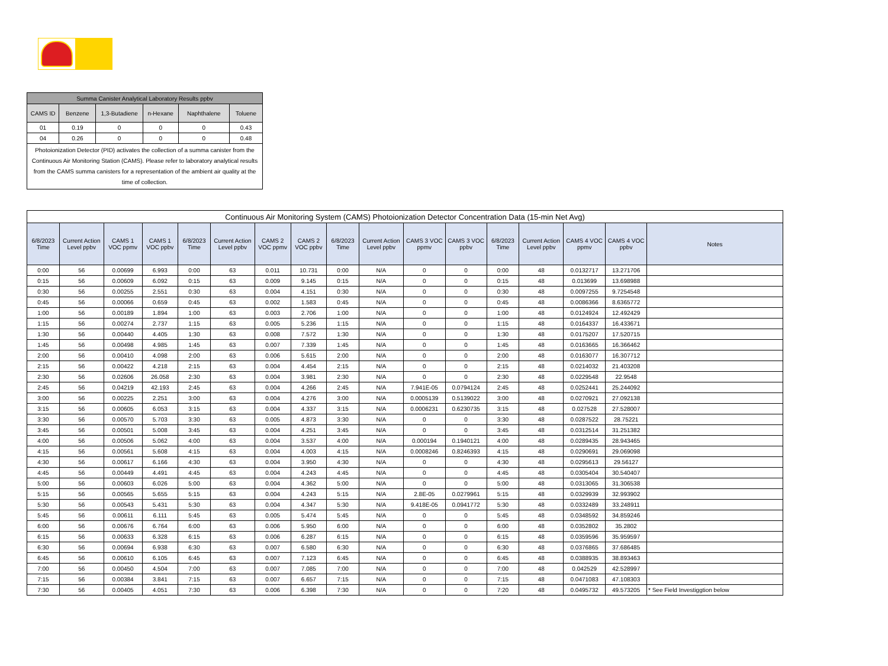| Summa Canister Analytical Laboratory Results ppbv | | | | | |
| --- | --- | --- | --- | --- | --- |
| CAMS ID | Benzene | 1,3-Butadiene | n-Hexane | Naphthalene | Toluene |
| 01 | 0.19 | 0 | 0 | 0 | 0.43 |
| 04 | 0.26 | 0 | 0 | 0 | 0.48 |
| Photoionization Detector (PID) activates the collection of a summa canister from the Continuous Air Monitoring Station (CAMS). Please refer to laboratory analytical results from the CAMS summa canisters for a representation of the ambient air quality at the time of collection. | | | | | |
| Continuous Air Monitoring System (CAMS) Photoionization Detector Concentration Data (15-min Net Avg) | | | | | | | | | | | | | | | | |
| --- | --- | --- | --- | --- | --- | --- | --- | --- | --- | --- | --- | --- | --- | --- | --- | --- |
| 6/8/2023 Time | Current Action Level ppbv | CAMS 1 VOC ppmv | CAMS 1 VOC ppbv | 6/8/2023 Time | Current Action Level ppbv | CAMS 2 VOC ppmv | CAMS 2 VOC ppbv | 6/8/2023 Time | Current Action Level ppbv | CAMS 3 VOC ppmv | CAMS 3 VOC ppbv | 6/8/2023 Time | Current Action Level ppbv | CAMS 4 VOC ppmv | CAMS 4 VOC ppbv | Notes |
| 0:00 | 56 | 0.00699 | 6.993 | 0:00 | 63 | 0.011 | 10.731 | 0:00 | N/A | 0 | 0 | 0:00 | 48 | 0.0132717 | 13.271706 | |
| 0:15 | 56 | 0.00609 | 6.092 | 0:15 | 63 | 0.009 | 9.145 | 0:15 | N/A | 0 | 0 | 0:15 | 48 | 0.013699 | 13.698988 | |
| 0:30 | 56 | 0.00255 | 2.551 | 0:30 | 63 | 0.004 | 4.151 | 0:30 | N/A | 0 | 0 | 0:30 | 48 | 0.0097255 | 9.7254548 | |
| 0:45 | 56 | 0.00066 | 0.659 | 0:45 | 63 | 0.002 | 1.583 | 0:45 | N/A | 0 | 0 | 0:45 | 48 | 0.0086366 | 8.6365772 | |
| 1:00 | 56 | 0.00189 | 1.894 | 1:00 | 63 | 0.003 | 2.706 | 1:00 | N/A | 0 | 0 | 1:00 | 48 | 0.0124924 | 12.492429 | |
| 1:15 | 56 | 0.00274 | 2.737 | 1:15 | 63 | 0.005 | 5.236 | 1:15 | N/A | 0 | 0 | 1:15 | 48 | 0.0164337 | 16.433671 | |
| 1:30 | 56 | 0.00440 | 4.405 | 1:30 | 63 | 0.008 | 7.572 | 1:30 | N/A | 0 | 0 | 1:30 | 48 | 0.0175207 | 17.520715 | |
| 1:45 | 56 | 0.00498 | 4.985 | 1:45 | 63 | 0.007 | 7.339 | 1:45 | N/A | 0 | 0 | 1:45 | 48 | 0.0163665 | 16.366462 | |
| 2:00 | 56 | 0.00410 | 4.098 | 2:00 | 63 | 0.006 | 5.615 | 2:00 | N/A | 0 | 0 | 2:00 | 48 | 0.0163077 | 16.307712 | |
| 2:15 | 56 | 0.00422 | 4.218 | 2:15 | 63 | 0.004 | 4.454 | 2:15 | N/A | 0 | 0 | 2:15 | 48 | 0.0214032 | 21.403208 | |
| 2:30 | 56 | 0.02606 | 26.058 | 2:30 | 63 | 0.004 | 3.981 | 2:30 | N/A | 0 | 0 | 2:30 | 48 | 0.0229548 | 22.9548 | |
| 2:45 | 56 | 0.04219 | 42.193 | 2:45 | 63 | 0.004 | 4.266 | 2:45 | N/A | 7.941E-05 | 0.0794124 | 2:45 | 48 | 0.0252441 | 25.244092 | |
| 3:00 | 56 | 0.00225 | 2.251 | 3:00 | 63 | 0.004 | 4.276 | 3:00 | N/A | 0.0005139 | 0.5139022 | 3:00 | 48 | 0.0270921 | 27.092138 | |
| 3:15 | 56 | 0.00605 | 6.053 | 3:15 | 63 | 0.004 | 4.337 | 3:15 | N/A | 0.0006231 | 0.6230735 | 3:15 | 48 | 0.027528 | 27.528007 | |
| 3:30 | 56 | 0.00570 | 5.703 | 3:30 | 63 | 0.005 | 4.873 | 3:30 | N/A | 0 | 0 | 3:30 | 48 | 0.0287522 | 28.75221 | |
| 3:45 | 56 | 0.00501 | 5.008 | 3:45 | 63 | 0.004 | 4.251 | 3:45 | N/A | 0 | 0 | 3:45 | 48 | 0.0312514 | 31.251382 | |
| 4:00 | 56 | 0.00506 | 5.062 | 4:00 | 63 | 0.004 | 3.537 | 4:00 | N/A | 0.000194 | 0.1940121 | 4:00 | 48 | 0.0289435 | 28.943465 | |
| 4:15 | 56 | 0.00561 | 5.608 | 4:15 | 63 | 0.004 | 4.003 | 4:15 | N/A | 0.0008246 | 0.8246393 | 4:15 | 48 | 0.0290691 | 29.069098 | |
| 4:30 | 56 | 0.00617 | 6.166 | 4:30 | 63 | 0.004 | 3.950 | 4:30 | N/A | 0 | 0 | 4:30 | 48 | 0.0295613 | 29.56127 | |
| 4:45 | 56 | 0.00449 | 4.491 | 4:45 | 63 | 0.004 | 4.243 | 4:45 | N/A | 0 | 0 | 4:45 | 48 | 0.0305404 | 30.540407 | |
| 5:00 | 56 | 0.00603 | 6.026 | 5:00 | 63 | 0.004 | 4.362 | 5:00 | N/A | 0 | 0 | 5:00 | 48 | 0.0313065 | 31.306538 | |
| 5:15 | 56 | 0.00565 | 5.655 | 5:15 | 63 | 0.004 | 4.243 | 5:15 | N/A | 2.8E-05 | 0.0279961 | 5:15 | 48 | 0.0329939 | 32.993902 | |
| 5:30 | 56 | 0.00543 | 5.431 | 5:30 | 63 | 0.004 | 4.347 | 5:30 | N/A | 9.418E-05 | 0.0941772 | 5:30 | 48 | 0.0332489 | 33.248911 | |
| 5:45 | 56 | 0.00611 | 6.111 | 5:45 | 63 | 0.005 | 5.474 | 5:45 | N/A | 0 | 0 | 5:45 | 48 | 0.0348592 | 34.859246 | |
| 6:00 | 56 | 0.00676 | 6.764 | 6:00 | 63 | 0.006 | 5.950 | 6:00 | N/A | 0 | 0 | 6:00 | 48 | 0.0352802 | 35.2802 | |
| 6:15 | 56 | 0.00633 | 6.328 | 6:15 | 63 | 0.006 | 6.287 | 6:15 | N/A | 0 | 0 | 6:15 | 48 | 0.0359596 | 35.959597 | |
| 6:30 | 56 | 0.00694 | 6.938 | 6:30 | 63 | 0.007 | 6.580 | 6:30 | N/A | 0 | 0 | 6:30 | 48 | 0.0376865 | 37.686485 | |
| 6:45 | 56 | 0.00610 | 6.105 | 6:45 | 63 | 0.007 | 7.123 | 6:45 | N/A | 0 | 0 | 6:45 | 48 | 0.0388935 | 38.893463 | |
| 7:00 | 56 | 0.00450 | 4.504 | 7:00 | 63 | 0.007 | 7.085 | 7:00 | N/A | 0 | 0 | 7:00 | 48 | 0.042529 | 42.528997 | |
| 7:15 | 56 | 0.00384 | 3.841 | 7:15 | 63 | 0.007 | 6.657 | 7:15 | N/A | 0 | 0 | 7:15 | 48 | 0.0471083 | 47.108303 | |
| 7:30 | 56 | 0.00405 | 4.051 | 7:30 | 63 | 0.006 | 6.398 | 7:30 | N/A | 0 | 0 | 7:20 | 48 | 0.0495732 | 49.573205 | * See Field Investiggtion below |